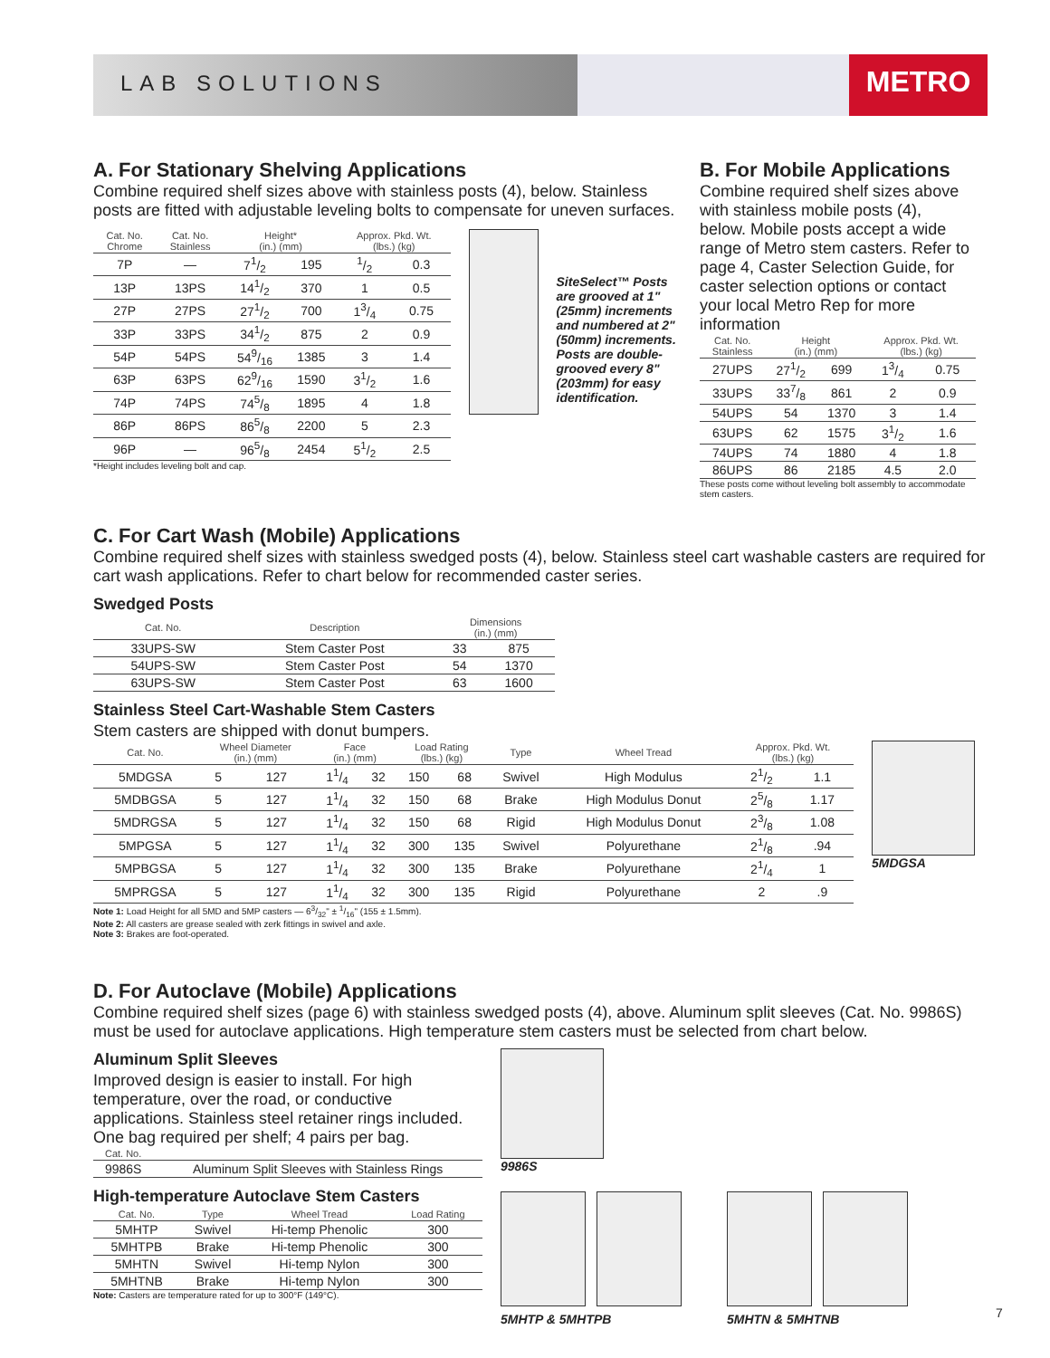LAB SOLUTIONS
METRO
A. For Stationary Shelving Applications
Combine required shelf sizes above with stainless posts (4), below. Stainless posts are fitted with adjustable leveling bolts to compensate for uneven surfaces.
| Cat. No. Chrome | Cat. No. Stainless | Height* (in.) (mm) | | Approx. Pkd. Wt. (lbs.) (kg) | |
| --- | --- | --- | --- | --- | --- |
| 7P | — | 71/2 | 195 | 1/2 | 0.3 |
| 13P | 13PS | 141/2 | 370 | 1 | 0.5 |
| 27P | 27PS | 271/2 | 700 | 13/4 | 0.75 |
| 33P | 33PS | 341/2 | 875 | 2 | 0.9 |
| 54P | 54PS | 549/16 | 1385 | 3 | 1.4 |
| 63P | 63PS | 629/16 | 1590 | 31/2 | 1.6 |
| 74P | 74PS | 745/8 | 1895 | 4 | 1.8 |
| 86P | 86PS | 865/8 | 2200 | 5 | 2.3 |
| 96P | — | 965/8 | 2454 | 51/2 | 2.5 |
*Height includes leveling bolt and cap.
SiteSelect™ Posts are grooved at 1" (25mm) increments and numbered at 2" (50mm) increments. Posts are double-grooved every 8" (203mm) for easy identification.
B. For Mobile Applications
Combine required shelf sizes above with stainless mobile posts (4), below. Mobile posts accept a wide range of Metro stem casters. Refer to page 4, Caster Selection Guide, for caster selection options or contact your local Metro Rep for more information
| Cat. No. Stainless | Height (in.) (mm) | | Approx. Pkd. Wt. (lbs.) (kg) | |
| --- | --- | --- | --- | --- |
| 27UPS | 271/2 | 699 | 13/4 | 0.75 |
| 33UPS | 337/8 | 861 | 2 | 0.9 |
| 54UPS | 54 | 1370 | 3 | 1.4 |
| 63UPS | 62 | 1575 | 31/2 | 1.6 |
| 74UPS | 74 | 1880 | 4 | 1.8 |
| 86UPS | 86 | 2185 | 4.5 | 2.0 |
These posts come without leveling bolt assembly to accommodate stem casters.
C. For Cart Wash (Mobile) Applications
Combine required shelf sizes with stainless swedged posts (4), below. Stainless steel cart washable casters are required for cart wash applications. Refer to chart below for recommended caster series.
Swedged Posts
| Cat. No. | Description | Dimensions (in.) (mm) | |
| --- | --- | --- | --- |
| 33UPS-SW | Stem Caster Post | 33 | 875 |
| 54UPS-SW | Stem Caster Post | 54 | 1370 |
| 63UPS-SW | Stem Caster Post | 63 | 1600 |
Stainless Steel Cart-Washable Stem Casters
Stem casters are shipped with donut bumpers.
| Cat. No. | Wheel Diameter (in.) (mm) | | Face (in.) (mm) | | Load Rating (lbs.) (kg) | | Type | Wheel Tread | Approx. Pkd. Wt. (lbs.) (kg) | |
| --- | --- | --- | --- | --- | --- | --- | --- | --- | --- | --- |
| 5MDGSA | 5 | 127 | 11/4 | 32 | 150 | 68 | Swivel | High Modulus | 21/2 | 1.1 |
| 5MDBGSA | 5 | 127 | 11/4 | 32 | 150 | 68 | Brake | High Modulus Donut | 25/8 | 1.17 |
| 5MDRGSA | 5 | 127 | 11/4 | 32 | 150 | 68 | Rigid | High Modulus Donut | 23/8 | 1.08 |
| 5MPGSA | 5 | 127 | 11/4 | 32 | 300 | 135 | Swivel | Polyurethane | 21/8 | .94 |
| 5MPBGSA | 5 | 127 | 11/4 | 32 | 300 | 135 | Brake | Polyurethane | 21/4 | 1 |
| 5MPRGSA | 5 | 127 | 11/4 | 32 | 300 | 135 | Rigid | Polyurethane | 2 | .9 |
Note 1: Load Height for all 5MD and 5MP casters — 63/32" ± 1/16" (155 ± 1.5mm).
Note 2: All casters are grease sealed with zerk fittings in swivel and axle.
Note 3: Brakes are foot-operated.
5MDGSA
D. For Autoclave (Mobile) Applications
Combine required shelf sizes (page 6) with stainless swedged posts (4), above. Aluminum split sleeves (Cat. No. 9986S) must be used for autoclave applications. High temperature stem casters must be selected from chart below.
Aluminum Split Sleeves
Improved design is easier to install. For high temperature, over the road, or conductive applications. Stainless steel retainer rings included. One bag required per shelf; 4 pairs per bag.
| Cat. No. | |
| --- | --- |
| 9986S | Aluminum Split Sleeves with Stainless Rings |
High-temperature Autoclave Stem Casters
| Cat. No. | Type | Wheel Tread | Load Rating |
| --- | --- | --- | --- |
| 5MHTP | Swivel | Hi-temp Phenolic | 300 |
| 5MHTPB | Brake | Hi-temp Phenolic | 300 |
| 5MHTN | Swivel | Hi-temp Nylon | 300 |
| 5MHTNB | Brake | Hi-temp Nylon | 300 |
Note: Casters are temperature rated for up to 300°F (149°C).
9986S
5MHTP & 5MHTPB 5MHTN & 5MHTNB
7